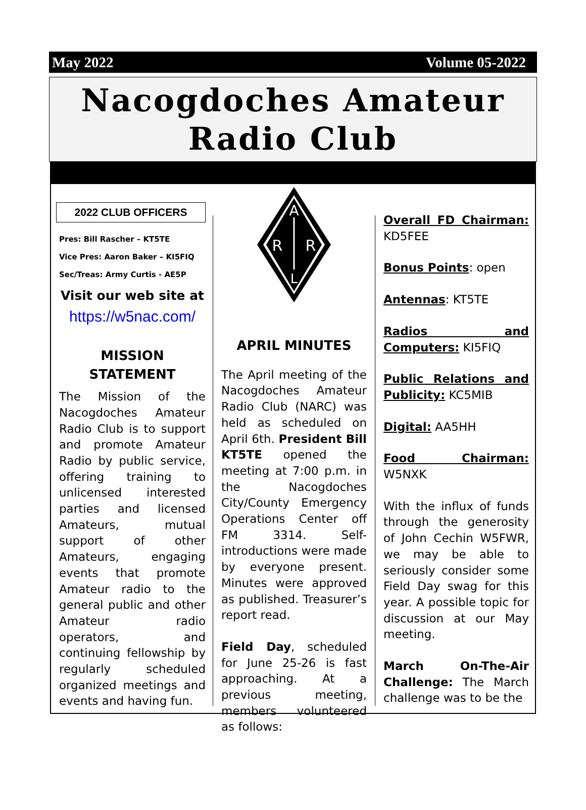May 2022 Volume 05-2022
Nacogdoches Amateur
Radio Club
2022 CLUB OFFICERS
Pres: Bill Rascher – KT5TE
Vice Pres: Aaron Baker – KI5FIQ
Sec/Treas: Army Curtis - AE5P
Visit our web site at
https://w5nac.com/
MISSION
STATEMENT
The Mission of the Nacogdoches Amateur Radio Club is to support and promote Amateur Radio by public service, offering training to unlicensed interested parties and licensed Amateurs, mutual support of other Amateurs, engaging events that promote Amateur radio to the general public and other Amateur radio operators, and continuing fellowship by regularly scheduled organized meetings and events and having fun.
A
R
R
L
APRIL MINUTES
The April meeting of the Nacogdoches Amateur Radio Club (NARC) was held as scheduled on April 6th. President Bill KT5TE opened the meeting at 7:00 p.m. in the Nacogdoches City/County Emergency Operations Center off FM 3314. Self-introductions were made by everyone present. Minutes were approved as published. Treasurer’s report read.
Field Day, scheduled for June 25-26 is fast approaching. At a previous meeting, members volunteered as follows:
Overall FD Chairman: KD5FEE
Bonus Points: open
Antennas: KT5TE
Radios and Computers: KI5FIQ
Public Relations and Publicity: KC5MIB
Digital: AA5HH
Food Chairman: W5NXK
With the influx of funds through the generosity of John Cechin W5FWR, we may be able to seriously consider some Field Day swag for this year. A possible topic for discussion at our May meeting.
March On-The-Air Challenge: The March challenge was to be the